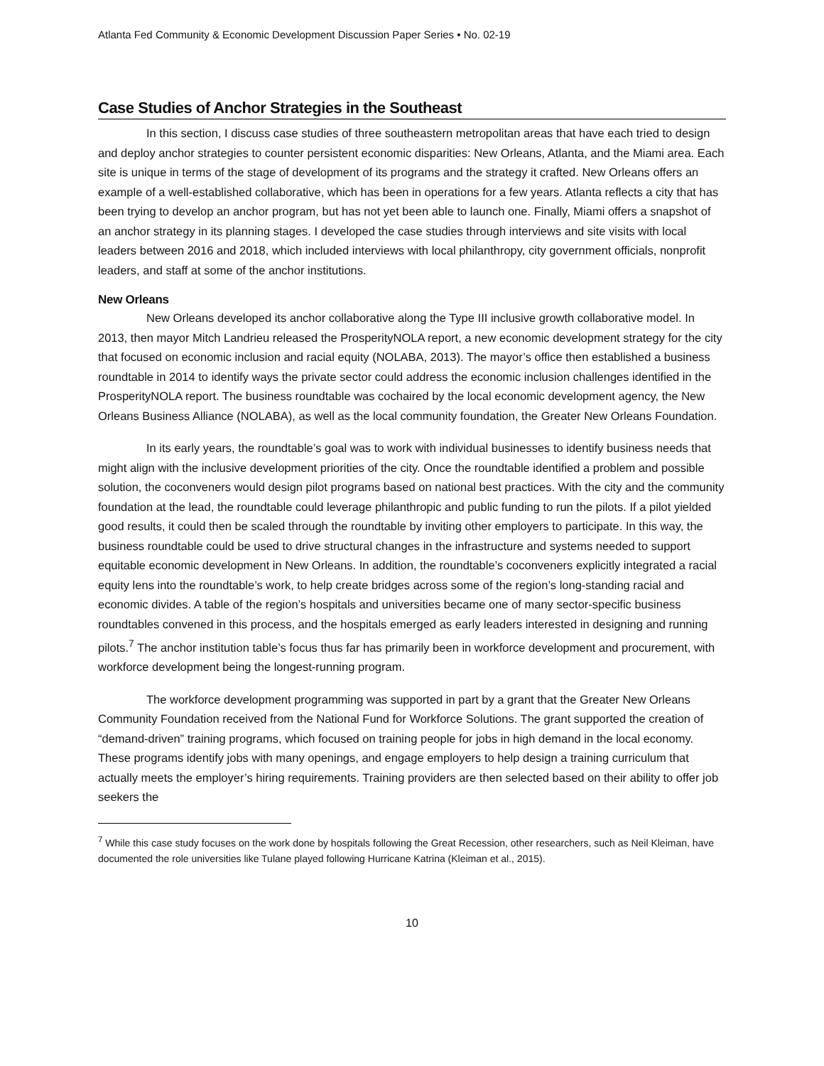Atlanta Fed Community & Economic Development Discussion Paper Series • No. 02-19
Case Studies of Anchor Strategies in the Southeast
In this section, I discuss case studies of three southeastern metropolitan areas that have each tried to design and deploy anchor strategies to counter persistent economic disparities: New Orleans, Atlanta, and the Miami area. Each site is unique in terms of the stage of development of its programs and the strategy it crafted. New Orleans offers an example of a well-established collaborative, which has been in operations for a few years. Atlanta reflects a city that has been trying to develop an anchor program, but has not yet been able to launch one. Finally, Miami offers a snapshot of an anchor strategy in its planning stages. I developed the case studies through interviews and site visits with local leaders between 2016 and 2018, which included interviews with local philanthropy, city government officials, nonprofit leaders, and staff at some of the anchor institutions.
New Orleans
New Orleans developed its anchor collaborative along the Type III inclusive growth collaborative model. In 2013, then mayor Mitch Landrieu released the ProsperityNOLA report, a new economic development strategy for the city that focused on economic inclusion and racial equity (NOLABA, 2013). The mayor’s office then established a business roundtable in 2014 to identify ways the private sector could address the economic inclusion challenges identified in the ProsperityNOLA report. The business roundtable was cochaired by the local economic development agency, the New Orleans Business Alliance (NOLABA), as well as the local community foundation, the Greater New Orleans Foundation.
In its early years, the roundtable’s goal was to work with individual businesses to identify business needs that might align with the inclusive development priorities of the city. Once the roundtable identified a problem and possible solution, the coconveners would design pilot programs based on national best practices. With the city and the community foundation at the lead, the roundtable could leverage philanthropic and public funding to run the pilots. If a pilot yielded good results, it could then be scaled through the roundtable by inviting other employers to participate. In this way, the business roundtable could be used to drive structural changes in the infrastructure and systems needed to support equitable economic development in New Orleans. In addition, the roundtable’s coconveners explicitly integrated a racial equity lens into the roundtable’s work, to help create bridges across some of the region’s long-standing racial and economic divides. A table of the region’s hospitals and universities became one of many sector-specific business roundtables convened in this process, and the hospitals emerged as early leaders interested in designing and running pilots.<sup>7</sup> The anchor institution table’s focus thus far has primarily been in workforce development and procurement, with workforce development being the longest-running program.
The workforce development programming was supported in part by a grant that the Greater New Orleans Community Foundation received from the National Fund for Workforce Solutions. The grant supported the creation of “demand-driven” training programs, which focused on training people for jobs in high demand in the local economy. These programs identify jobs with many openings, and engage employers to help design a training curriculum that actually meets the employer’s hiring requirements. Training providers are then selected based on their ability to offer job seekers the
<sup>7</sup> While this case study focuses on the work done by hospitals following the Great Recession, other researchers, such as Neil Kleiman, have documented the role universities like Tulane played following Hurricane Katrina (Kleiman et al., 2015).
10